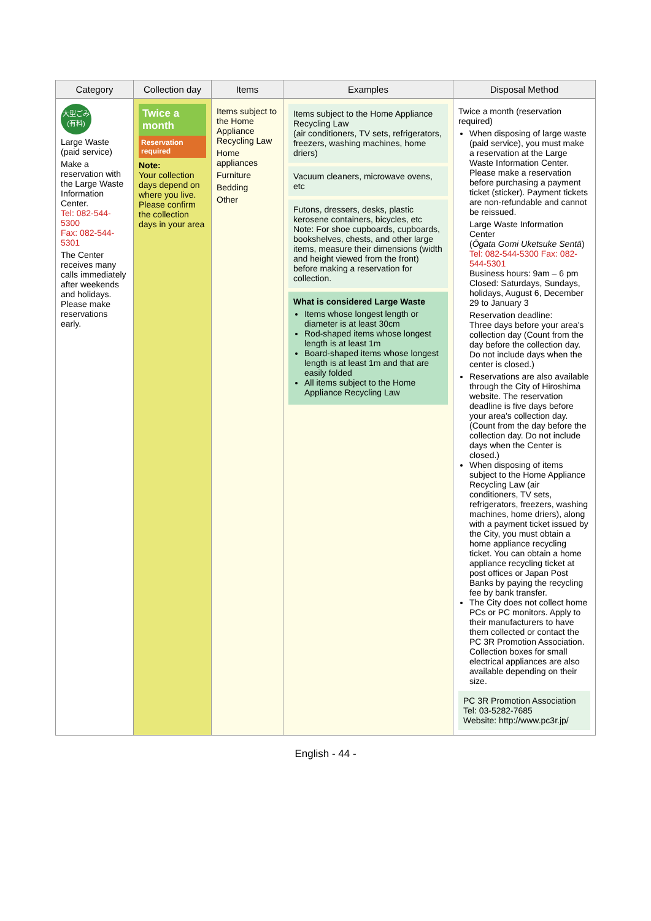| Category | Collection day | Items | Examples | Disposal Method |
| --- | --- | --- | --- | --- |
| 大型ごみ (有料) Large Waste (paid service) Make a reservation with the Large Waste Information Center. Tel: 082-544-5300 Fax: 082-544-5301 The Center receives many calls immediately after weekends and holidays. Please make reservations early. | Twice a month Reservation required Note: Your collection days depend on where you live. Please confirm the collection days in your area | Items subject to the Home Appliance Recycling Law Home appliances Furniture Bedding Other | Items subject to the Home Appliance Recycling Law (air conditioners, TV sets, refrigerators, freezers, washing machines, home driers) Vacuum cleaners, microwave ovens, etc Futons, dressers, desks, plastic kerosene containers, bicycles, etc Note: For shoe cupboards, cupboards, bookshelves, chests, and other large items, measure their dimensions (width and height viewed from the front) before making a reservation for collection. What is considered Large Waste Items whose longest length or diameter is at least 30cm Rod-shaped items whose longest length is at least 1m Board-shaped items whose longest length is at least 1m and that are easily folded All items subject to the Home Appliance Recycling Law | Twice a month (reservation required) When disposing of large waste (paid service), you must make a reservation at the Large Waste Information Center. Please make a reservation before purchasing a payment ticket (sticker). Payment tickets are non-refundable and cannot be reissued. Large Waste Information Center ( Ōgata Gomi Uketsuke Sentā ) Tel: 082-544-5300 Fax: 082-544-5301 Business hours: 9am – 6 pm Closed: Saturdays, Sundays, holidays, August 6, December 29 to January 3 Reservation deadline: Three days before your area's collection day (Count from the day before the collection day. Do not include days when the center is closed.) Reservations are also available through the City of Hiroshima website. The reservation deadline is five days before your area's collection day. (Count from the day before the collection day. Do not include days when the Center is closed.) When disposing of items subject to the Home Appliance Recycling Law (air conditioners, TV sets, refrigerators, freezers, washing machines, home driers), along with a payment ticket issued by the City, you must obtain a home appliance recycling ticket. You can obtain a home appliance recycling ticket at post offices or Japan Post Banks by paying the recycling fee by bank transfer. The City does not collect home PCs or PC monitors. Apply to their manufacturers to have them collected or contact the PC 3R Promotion Association. Collection boxes for small electrical appliances are also available depending on their size. PC 3R Promotion Association Tel: 03-5282-7685 Website: http://www.pc3r.jp/ |
English - 44 -